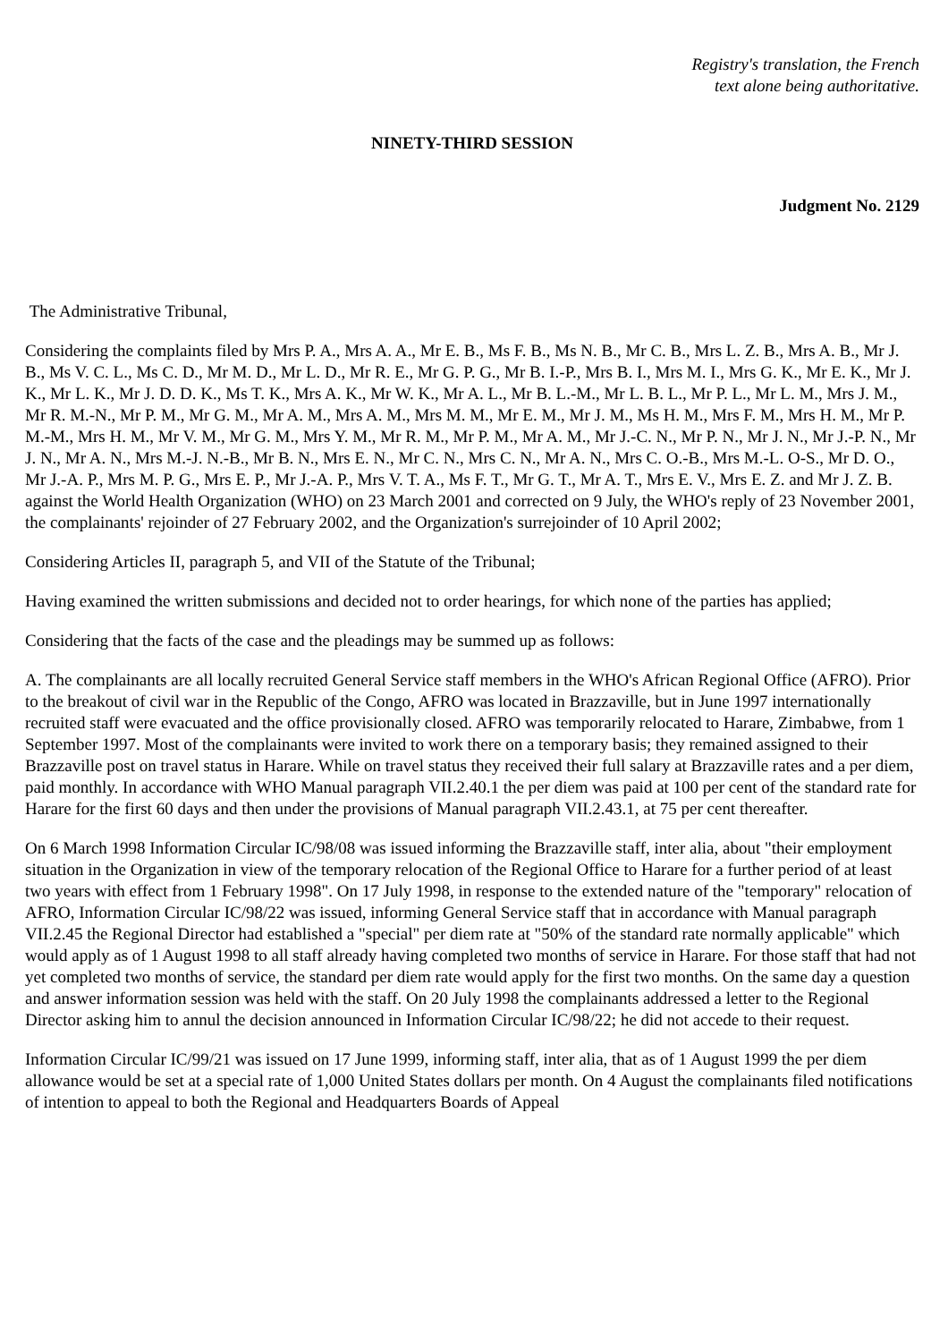Registry's translation, the French
text alone being authoritative.
NINETY-THIRD SESSION
Judgment No. 2129
The Administrative Tribunal,
Considering the complaints filed by Mrs P. A., Mrs A. A., Mr E. B., Ms F. B., Ms N. B., Mr C. B., Mrs L. Z. B., Mrs A. B., Mr J. B., Ms V. C. L., Ms C. D., Mr M. D., Mr L. D., Mr R. E., Mr G. P. G., Mr B. I.-P., Mrs B. I., Mrs M. I., Mrs G. K., Mr E. K., Mr J. K., Mr L. K., Mr J. D. D. K., Ms T. K., Mrs A. K., Mr W. K., Mr A. L., Mr B. L.-M., Mr L. B. L., Mr P. L., Mr L. M., Mrs J. M., Mr R. M.-N., Mr P. M., Mr G. M., Mr A. M., Mrs A. M., Mrs M. M., Mr E. M., Mr J. M., Ms H. M., Mrs F. M., Mrs H. M., Mr P. M.-M., Mrs H. M., Mr V. M., Mr G. M., Mrs Y. M., Mr R. M., Mr P. M., Mr A. M., Mr J.-C. N., Mr P. N., Mr J. N., Mr J.-P. N., Mr J. N., Mr A. N., Mrs M.-J. N.-B., Mr B. N., Mrs E. N., Mr C. N., Mrs C. N., Mr A. N., Mrs C. O.-B., Mrs M.-L. O-S., Mr D. O., Mr J.-A. P., Mrs M. P. G., Mrs E. P., Mr J.-A. P., Mrs V. T. A., Ms F. T., Mr G. T., Mr A. T., Mrs E. V., Mrs E. Z. and Mr J. Z. B. against the World Health Organization (WHO) on 23 March 2001 and corrected on 9 July, the WHO's reply of 23 November 2001, the complainants' rejoinder of 27 February 2002, and the Organization's surrejoinder of 10 April 2002;
Considering Articles II, paragraph 5, and VII of the Statute of the Tribunal;
Having examined the written submissions and decided not to order hearings, for which none of the parties has applied;
Considering that the facts of the case and the pleadings may be summed up as follows:
A. The complainants are all locally recruited General Service staff members in the WHO's African Regional Office (AFRO). Prior to the breakout of civil war in the Republic of the Congo, AFRO was located in Brazzaville, but in June 1997 internationally recruited staff were evacuated and the office provisionally closed. AFRO was temporarily relocated to Harare, Zimbabwe, from 1 September 1997. Most of the complainants were invited to work there on a temporary basis; they remained assigned to their Brazzaville post on travel status in Harare. While on travel status they received their full salary at Brazzaville rates and a per diem, paid monthly. In accordance with WHO Manual paragraph VII.2.40.1 the per diem was paid at 100 per cent of the standard rate for Harare for the first 60 days and then under the provisions of Manual paragraph VII.2.43.1, at 75 per cent thereafter.
On 6 March 1998 Information Circular IC/98/08 was issued informing the Brazzaville staff, inter alia, about "their employment situation in the Organization in view of the temporary relocation of the Regional Office to Harare for a further period of at least two years with effect from 1 February 1998". On 17 July 1998, in response to the extended nature of the "temporary" relocation of AFRO, Information Circular IC/98/22 was issued, informing General Service staff that in accordance with Manual paragraph VII.2.45 the Regional Director had established a "special" per diem rate at "50% of the standard rate normally applicable" which would apply as of 1 August 1998 to all staff already having completed two months of service in Harare. For those staff that had not yet completed two months of service, the standard per diem rate would apply for the first two months. On the same day a question and answer information session was held with the staff. On 20 July 1998 the complainants addressed a letter to the Regional Director asking him to annul the decision announced in Information Circular IC/98/22; he did not accede to their request.
Information Circular IC/99/21 was issued on 17 June 1999, informing staff, inter alia, that as of 1 August 1999 the per diem allowance would be set at a special rate of 1,000 United States dollars per month. On 4 August the complainants filed notifications of intention to appeal to both the Regional and Headquarters Boards of Appeal